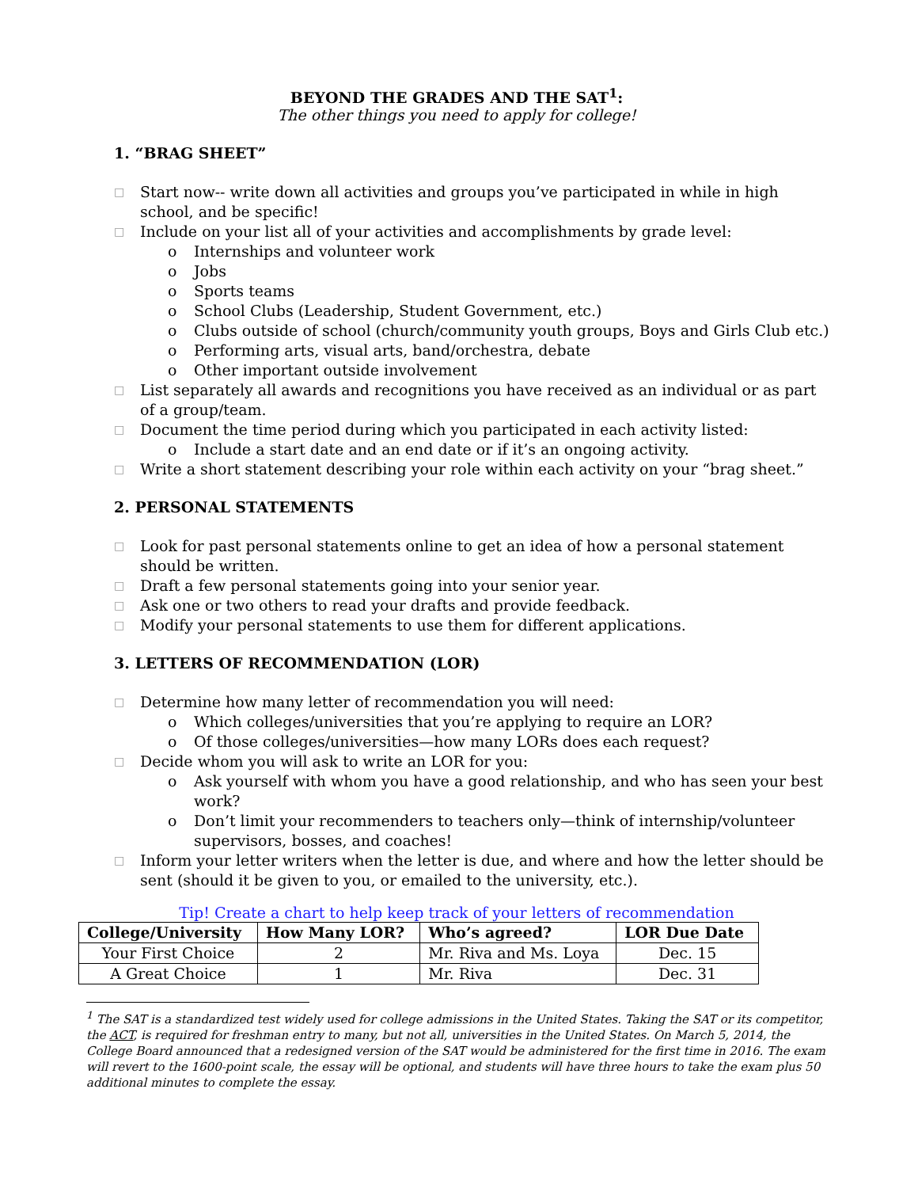BEYOND THE GRADES AND THE SAT<sup>1</sup>:
The other things you need to apply for college!
1. “BRAG SHEET”
□ Start now-- write down all activities and groups you’ve participated in while in high school, and be specific!
□ Include on your list all of your activities and accomplishments by grade level:
o Internships and volunteer work
o Jobs
o Sports teams
o School Clubs (Leadership, Student Government, etc.)
o Clubs outside of school (church/community youth groups, Boys and Girls Club etc.)
o Performing arts, visual arts, band/orchestra, debate
o Other important outside involvement
□ List separately all awards and recognitions you have received as an individual or as part of a group/team.
□ Document the time period during which you participated in each activity listed:
o Include a start date and an end date or if it’s an ongoing activity.
□ Write a short statement describing your role within each activity on your “brag sheet.”
2. PERSONAL STATEMENTS
□ Look for past personal statements online to get an idea of how a personal statement should be written.
□ Draft a few personal statements going into your senior year.
□ Ask one or two others to read your drafts and provide feedback.
□ Modify your personal statements to use them for different applications.
3. LETTERS OF RECOMMENDATION (LOR)
□ Determine how many letter of recommendation you will need:
o Which colleges/universities that you’re applying to require an LOR?
o Of those colleges/universities—how many LORs does each request?
□ Decide whom you will ask to write an LOR for you:
o Ask yourself with whom you have a good relationship, and who has seen your best work?
o Don’t limit your recommenders to teachers only—think of internship/volunteer supervisors, bosses, and coaches!
□ Inform your letter writers when the letter is due, and where and how the letter should be sent (should it be given to you, or emailed to the university, etc.).
Tip! Create a chart to help keep track of your letters of recommendation
| College/University | How Many LOR? | Who’s agreed? | LOR Due Date |
| --- | --- | --- | --- |
| Your First Choice | 2 | Mr. Riva and Ms. Loya | Dec. 15 |
| A Great Choice | 1 | Mr. Riva | Dec. 31 |
<sup>1</sup> The SAT is a standardized test widely used for college admissions in the United States. Taking the SAT or its competitor, the ACT, is required for freshman entry to many, but not all, universities in the United States. On March 5, 2014, the College Board announced that a redesigned version of the SAT would be administered for the first time in 2016. The exam will revert to the 1600-point scale, the essay will be optional, and students will have three hours to take the exam plus 50 additional minutes to complete the essay.